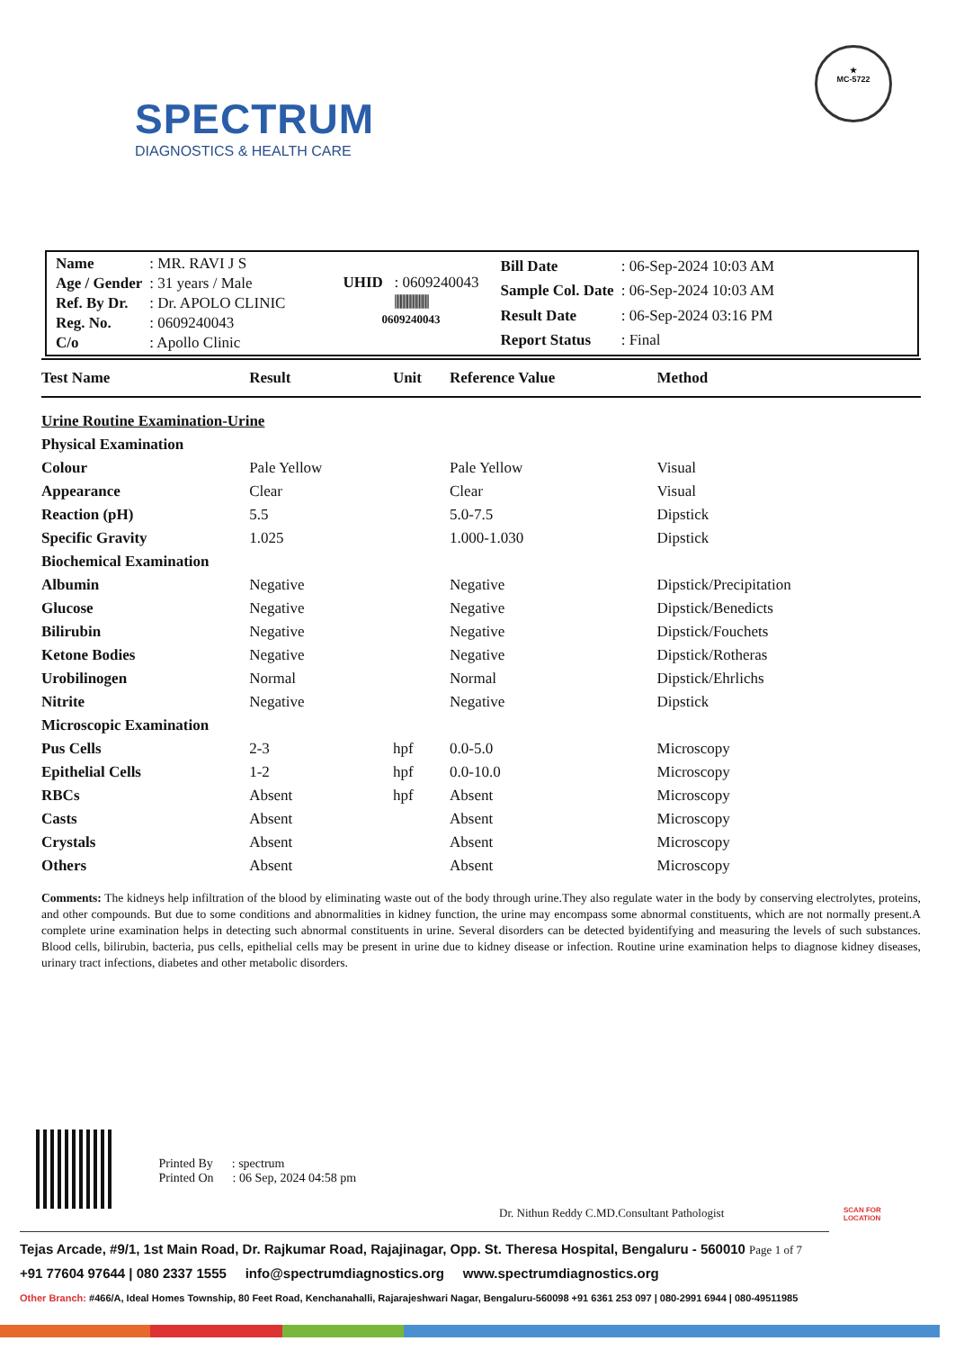SPECTRUM
DIAGNOSTICS & HEALTH CARE
★
MC-5722
| Name | : MR. RAVI J S |
| Age / Gender | : 31 years / Male |
| Ref. By Dr. | : Dr. APOLO CLINIC |
| Reg. No. | : 0609240043 |
| C/o | : Apollo Clinic |
UHID : 0609240043
|||||||||||||||||||||||||||
0609240043
| Bill Date | : 06-Sep-2024 10:03 AM |
| Sample Col. Date | : 06-Sep-2024 10:03 AM |
| Result Date | : 06-Sep-2024 03:16 PM |
| Report Status | : Final |
| Test Name | Result | Unit | Reference Value | Method |
| --- | --- | --- | --- | --- |
| Urine Routine Examination-Urine | | | | |
| Physical Examination | | | | |
| Colour | Pale Yellow | | Pale Yellow | Visual |
| Appearance | Clear | | Clear | Visual |
| Reaction (pH) | 5.5 | | 5.0-7.5 | Dipstick |
| Specific Gravity | 1.025 | | 1.000-1.030 | Dipstick |
| Biochemical Examination | | | | |
| Albumin | Negative | | Negative | Dipstick/Precipitation |
| Glucose | Negative | | Negative | Dipstick/Benedicts |
| Bilirubin | Negative | | Negative | Dipstick/Fouchets |
| Ketone Bodies | Negative | | Negative | Dipstick/Rotheras |
| Urobilinogen | Normal | | Normal | Dipstick/Ehrlichs |
| Nitrite | Negative | | Negative | Dipstick |
| Microscopic Examination | | | | |
| Pus Cells | 2-3 | hpf | 0.0-5.0 | Microscopy |
| Epithelial Cells | 1-2 | hpf | 0.0-10.0 | Microscopy |
| RBCs | Absent | hpf | Absent | Microscopy |
| Casts | Absent | | Absent | Microscopy |
| Crystals | Absent | | Absent | Microscopy |
| Others | Absent | | Absent | Microscopy |
Comments: The kidneys help infiltration of the blood by eliminating waste out of the body through urine.They also regulate water in the body by conserving electrolytes, proteins, and other compounds. But due to some conditions and abnormalities in kidney function, the urine may encompass some abnormal constituents, which are not normally present.A complete urine examination helps in detecting such abnormal constituents in urine. Several disorders can be detected byidentifying and measuring the levels of such substances. Blood cells, bilirubin, bacteria, pus cells, epithelial cells may be present in urine due to kidney disease or infection. Routine urine examination helps to diagnose kidney diseases, urinary tract infections, diabetes and other metabolic disorders.
Printed By : spectrum
Printed On : 06 Sep, 2024 04:58 pm
Dr. Nithun Reddy C.MD.Consultant Pathologist
SCAN FOR LOCATION
Tejas Arcade, #9/1, 1st Main Road, Dr. Rajkumar Road, Rajajinagar, Opp. St. Theresa Hospital, Bengaluru - 560010 Page 1 of 7
+91 77604 97644 | 080 2337 1555 info@spectrumdiagnostics.org www.spectrumdiagnostics.org
Other Branch: #466/A, Ideal Homes Township, 80 Feet Road, Kenchanahalli, Rajarajeshwari Nagar, Bengaluru-560098 +91 6361 253 097 | 080-2991 6944 | 080-49511985